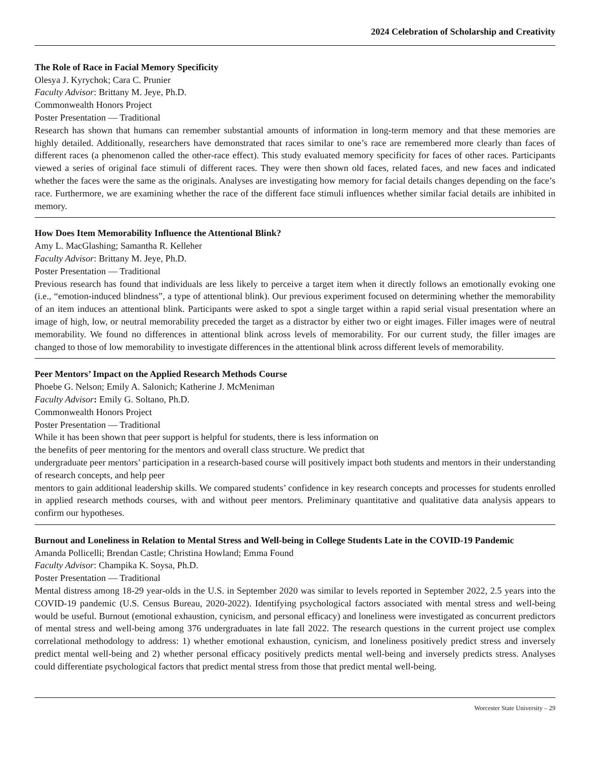2024 Celebration of Scholarship and Creativity
The Role of Race in Facial Memory Specificity
Olesya J. Kyrychok; Cara C. Prunier
Faculty Advisor: Brittany M. Jeye, Ph.D.
Commonwealth Honors Project
Poster Presentation — Traditional
Research has shown that humans can remember substantial amounts of information in long-term memory and that these memories are highly detailed. Additionally, researchers have demonstrated that races similar to one’s race are remembered more clearly than faces of different races (a phenomenon called the other-race effect). This study evaluated memory specificity for faces of other races. Participants viewed a series of original face stimuli of different races. They were then shown old faces, related faces, and new faces and indicated whether the faces were the same as the originals. Analyses are investigating how memory for facial details changes depending on the face’s race. Furthermore, we are examining whether the race of the different face stimuli influences whether similar facial details are inhibited in memory.
How Does Item Memorability Influence the Attentional Blink?
Amy L. MacGlashing; Samantha R. Kelleher
Faculty Advisor: Brittany M. Jeye, Ph.D.
Poster Presentation — Traditional
Previous research has found that individuals are less likely to perceive a target item when it directly follows an emotionally evoking one (i.e., “emotion-induced blindness”, a type of attentional blink). Our previous experiment focused on determining whether the memorability of an item induces an attentional blink. Participants were asked to spot a single target within a rapid serial visual presentation where an image of high, low, or neutral memorability preceded the target as a distractor by either two or eight images. Filler images were of neutral memorability. We found no differences in attentional blink across levels of memorability. For our current study, the filler images are changed to those of low memorability to investigate differences in the attentional blink across different levels of memorability.
Peer Mentors’ Impact on the Applied Research Methods Course
Phoebe G. Nelson; Emily A. Salonich; Katherine J. McMeniman
Faculty Advisor: Emily G. Soltano, Ph.D.
Commonwealth Honors Project
Poster Presentation — Traditional
While it has been shown that peer support is helpful for students, there is less information on
the benefits of peer mentoring for the mentors and overall class structure. We predict that
undergraduate peer mentors’ participation in a research-based course will positively impact both students and mentors in their understanding of research concepts, and help peer
mentors to gain additional leadership skills. We compared students’ confidence in key research concepts and processes for students enrolled in applied research methods courses, with and without peer mentors. Preliminary quantitative and qualitative data analysis appears to confirm our hypotheses.
Burnout and Loneliness in Relation to Mental Stress and Well-being in College Students Late in the COVID-19 Pandemic
Amanda Pollicelli; Brendan Castle; Christina Howland; Emma Found
Faculty Advisor: Champika K. Soysa, Ph.D.
Poster Presentation — Traditional
Mental distress among 18-29 year-olds in the U.S. in September 2020 was similar to levels reported in September 2022, 2.5 years into the COVID-19 pandemic (U.S. Census Bureau, 2020-2022). Identifying psychological factors associated with mental stress and well-being would be useful. Burnout (emotional exhaustion, cynicism, and personal efficacy) and loneliness were investigated as concurrent predictors of mental stress and well-being among 376 undergraduates in late fall 2022. The research questions in the current project use complex correlational methodology to address: 1) whether emotional exhaustion, cynicism, and loneliness positively predict stress and inversely predict mental well-being and 2) whether personal efficacy positively predicts mental well-being and inversely predicts stress. Analyses could differentiate psychological factors that predict mental stress from those that predict mental well-being.
Worcester State University – 29